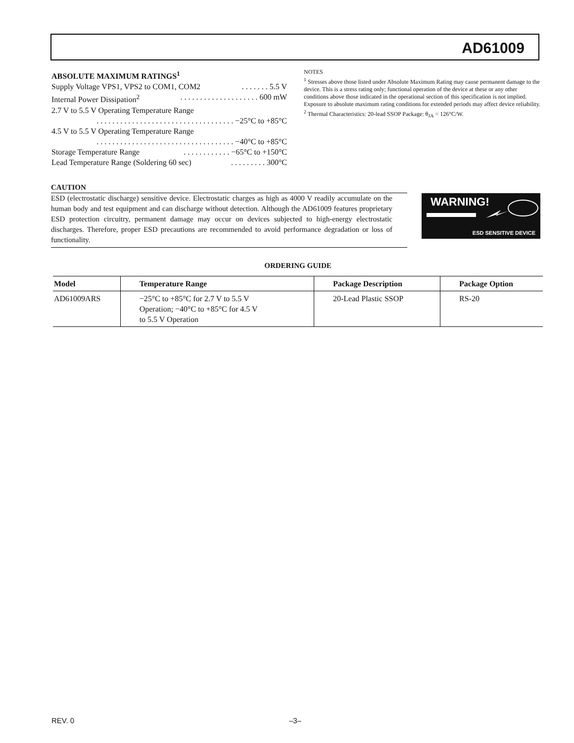AD61009
ABSOLUTE MAXIMUM RATINGS<sup>1</sup>
Supply Voltage VPS1, VPS2 to COM1, COM2. . . . . . . 5.5 V
Internal Power Dissipation<sup>2</sup>. . . . . . . . . . . . . . . . . . . . 600 mW
2.7 V to 5.5 V Operating Temperature Range
. . . . . . . . . . . . . . . . . . . . . . . . . . . . . . . . . . . −25°C to +85°C
4.5 V to 5.5 V Operating Temperature Range
. . . . . . . . . . . . . . . . . . . . . . . . . . . . . . . . . . . −40°C to +85°C
Storage Temperature Range. . . . . . . . . . . . −65°C to +150°C
Lead Temperature Range (Soldering 60 sec). . . . . . . . . 300°C
NOTES
<sup>1</sup> Stresses above those listed under Absolute Maximum Rating may cause permanent damage to the device. This is a stress rating only; functional operation of the device at these or any other conditions above those indicated in the operational section of this specification is not implied. Exposure to absolute maximum rating conditions for extended periods may affect device reliability.
<sup>2</sup> Thermal Characteristics: 20-lead SSOP Package: θ<sub>JA</sub> = 126°C/W.
CAUTION
ESD (electrostatic discharge) sensitive device. Electrostatic charges as high as 4000 V readily accumulate on the human body and test equipment and can discharge without detection. Although the AD61009 features proprietary ESD protection circuitry, permanent damage may occur on devices subjected to high-energy electrostatic discharges. Therefore, proper ESD precautions are recommended to avoid performance degradation or loss of functionality.
WARNING!
ESD SENSITIVE DEVICE
ORDERING GUIDE
| Model | Temperature Range | Package Description | Package Option |
| --- | --- | --- | --- |
| AD61009ARS | −25°C to +85°C for 2.7 V to 5.5 V Operation; −40°C to +85°C for 4.5 V to 5.5 V Operation | 20-Lead Plastic SSOP | RS-20 |
REV. 0 –3–